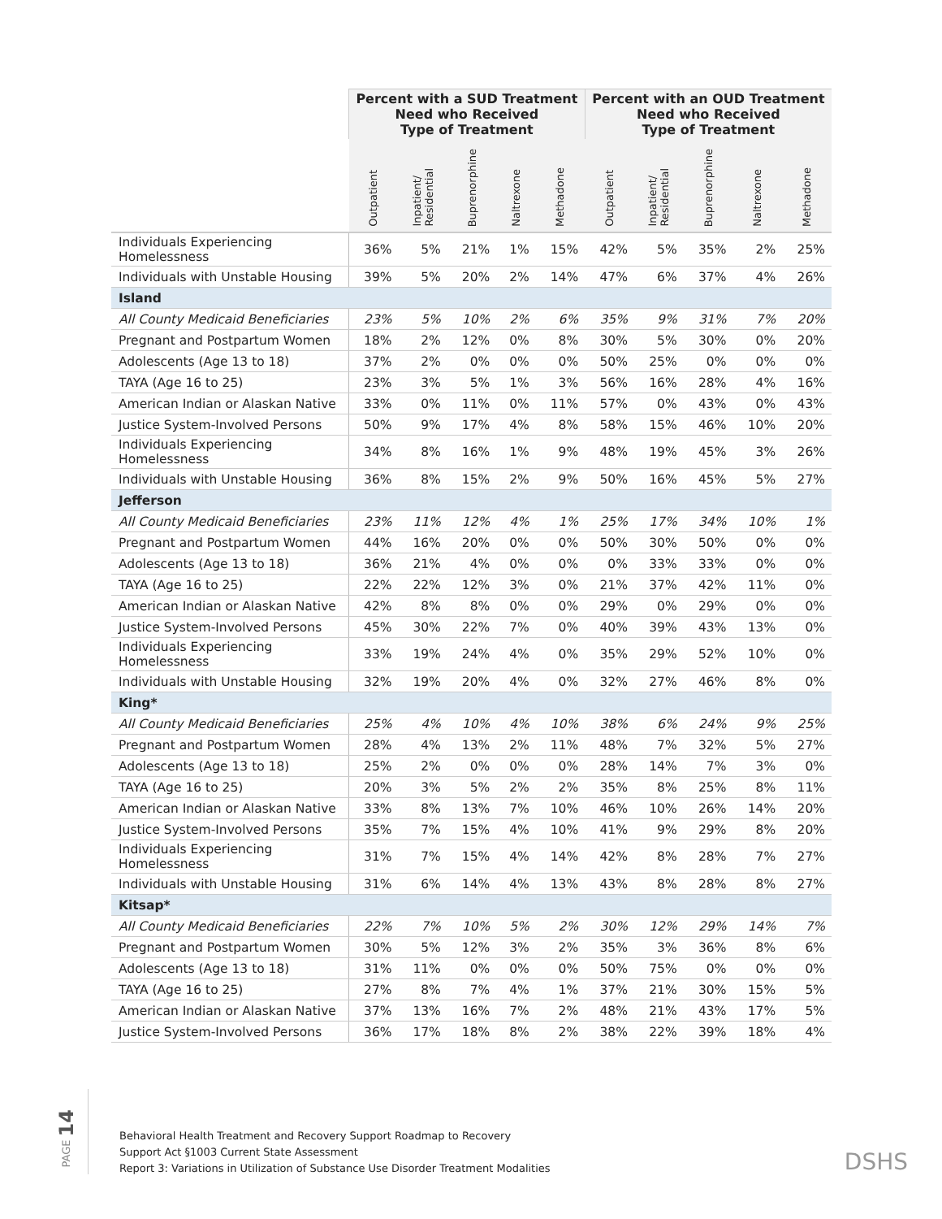| | Percent with a SUD Treatment Need who Received Type of Treatment | | | | | Percent with an OUD Treatment Need who Received Type of Treatment | | | | |
| --- | --- | --- | --- | --- | --- | --- | --- | --- | --- | --- |
| | Outpatient | Inpatient/ Residential | Buprenorphine | Naltrexone | Methadone | Outpatient | Inpatient/ Residential | Buprenorphine | Naltrexone | Methadone |
| Individuals Experiencing Homelessness | 36% | 5% | 21% | 1% | 15% | 42% | 5% | 35% | 2% | 25% |
| Individuals with Unstable Housing | 39% | 5% | 20% | 2% | 14% | 47% | 6% | 37% | 4% | 26% |
| Island | | | | | | | | | | |
| All County Medicaid Beneficiaries | 23% | 5% | 10% | 2% | 6% | 35% | 9% | 31% | 7% | 20% |
| Pregnant and Postpartum Women | 18% | 2% | 12% | 0% | 8% | 30% | 5% | 30% | 0% | 20% |
| Adolescents (Age 13 to 18) | 37% | 2% | 0% | 0% | 0% | 50% | 25% | 0% | 0% | 0% |
| TAYA (Age 16 to 25) | 23% | 3% | 5% | 1% | 3% | 56% | 16% | 28% | 4% | 16% |
| American Indian or Alaskan Native | 33% | 0% | 11% | 0% | 11% | 57% | 0% | 43% | 0% | 43% |
| Justice System-Involved Persons | 50% | 9% | 17% | 4% | 8% | 58% | 15% | 46% | 10% | 20% |
| Individuals Experiencing Homelessness | 34% | 8% | 16% | 1% | 9% | 48% | 19% | 45% | 3% | 26% |
| Individuals with Unstable Housing | 36% | 8% | 15% | 2% | 9% | 50% | 16% | 45% | 5% | 27% |
| Jefferson | | | | | | | | | | |
| All County Medicaid Beneficiaries | 23% | 11% | 12% | 4% | 1% | 25% | 17% | 34% | 10% | 1% |
| Pregnant and Postpartum Women | 44% | 16% | 20% | 0% | 0% | 50% | 30% | 50% | 0% | 0% |
| Adolescents (Age 13 to 18) | 36% | 21% | 4% | 0% | 0% | 0% | 33% | 33% | 0% | 0% |
| TAYA (Age 16 to 25) | 22% | 22% | 12% | 3% | 0% | 21% | 37% | 42% | 11% | 0% |
| American Indian or Alaskan Native | 42% | 8% | 8% | 0% | 0% | 29% | 0% | 29% | 0% | 0% |
| Justice System-Involved Persons | 45% | 30% | 22% | 7% | 0% | 40% | 39% | 43% | 13% | 0% |
| Individuals Experiencing Homelessness | 33% | 19% | 24% | 4% | 0% | 35% | 29% | 52% | 10% | 0% |
| Individuals with Unstable Housing | 32% | 19% | 20% | 4% | 0% | 32% | 27% | 46% | 8% | 0% |
| King* | | | | | | | | | | |
| All County Medicaid Beneficiaries | 25% | 4% | 10% | 4% | 10% | 38% | 6% | 24% | 9% | 25% |
| Pregnant and Postpartum Women | 28% | 4% | 13% | 2% | 11% | 48% | 7% | 32% | 5% | 27% |
| Adolescents (Age 13 to 18) | 25% | 2% | 0% | 0% | 0% | 28% | 14% | 7% | 3% | 0% |
| TAYA (Age 16 to 25) | 20% | 3% | 5% | 2% | 2% | 35% | 8% | 25% | 8% | 11% |
| American Indian or Alaskan Native | 33% | 8% | 13% | 7% | 10% | 46% | 10% | 26% | 14% | 20% |
| Justice System-Involved Persons | 35% | 7% | 15% | 4% | 10% | 41% | 9% | 29% | 8% | 20% |
| Individuals Experiencing Homelessness | 31% | 7% | 15% | 4% | 14% | 42% | 8% | 28% | 7% | 27% |
| Individuals with Unstable Housing | 31% | 6% | 14% | 4% | 13% | 43% | 8% | 28% | 8% | 27% |
| Kitsap* | | | | | | | | | | |
| All County Medicaid Beneficiaries | 22% | 7% | 10% | 5% | 2% | 30% | 12% | 29% | 14% | 7% |
| Pregnant and Postpartum Women | 30% | 5% | 12% | 3% | 2% | 35% | 3% | 36% | 8% | 6% |
| Adolescents (Age 13 to 18) | 31% | 11% | 0% | 0% | 0% | 50% | 75% | 0% | 0% | 0% |
| TAYA (Age 16 to 25) | 27% | 8% | 7% | 4% | 1% | 37% | 21% | 30% | 15% | 5% |
| American Indian or Alaskan Native | 37% | 13% | 16% | 7% | 2% | 48% | 21% | 43% | 17% | 5% |
| Justice System-Involved Persons | 36% | 17% | 18% | 8% | 2% | 38% | 22% | 39% | 18% | 4% |
PAGE 14
Behavioral Health Treatment and Recovery Support Roadmap to Recovery
Support Act §1003 Current State Assessment
Report 3: Variations in Utilization of Substance Use Disorder Treatment Modalities
DSHS